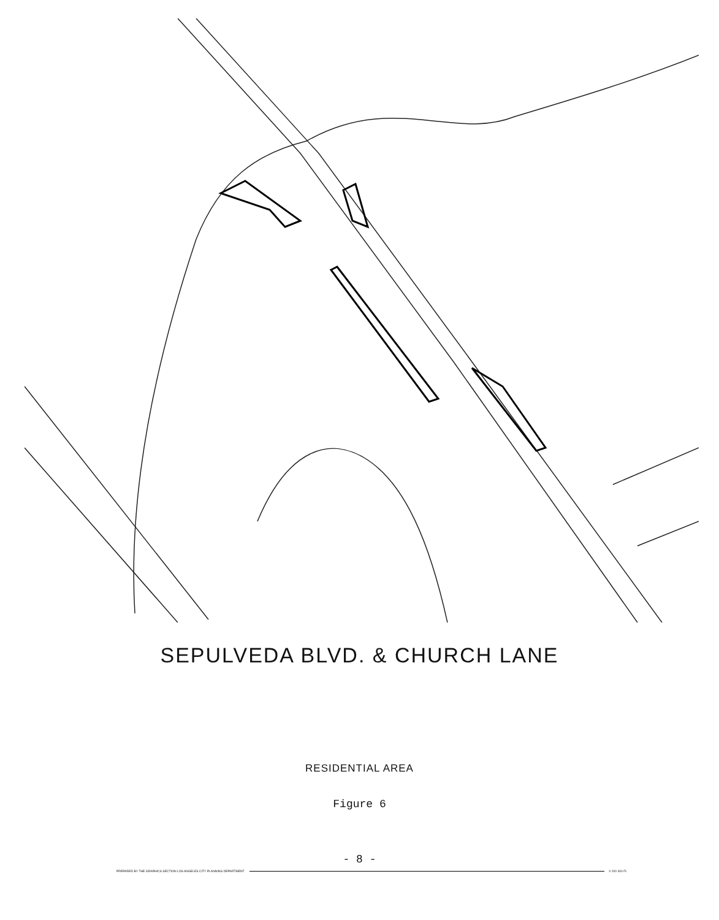SEPULVEDA BLVD. & CHURCH LANE
RESIDENTIAL AREA
Figure 6
- 8 -
PREPARED BY THE GRAPHICS SECTION LOS ANGELES CITY PLANNING DEPARTMENT 0 200 400 Ft.